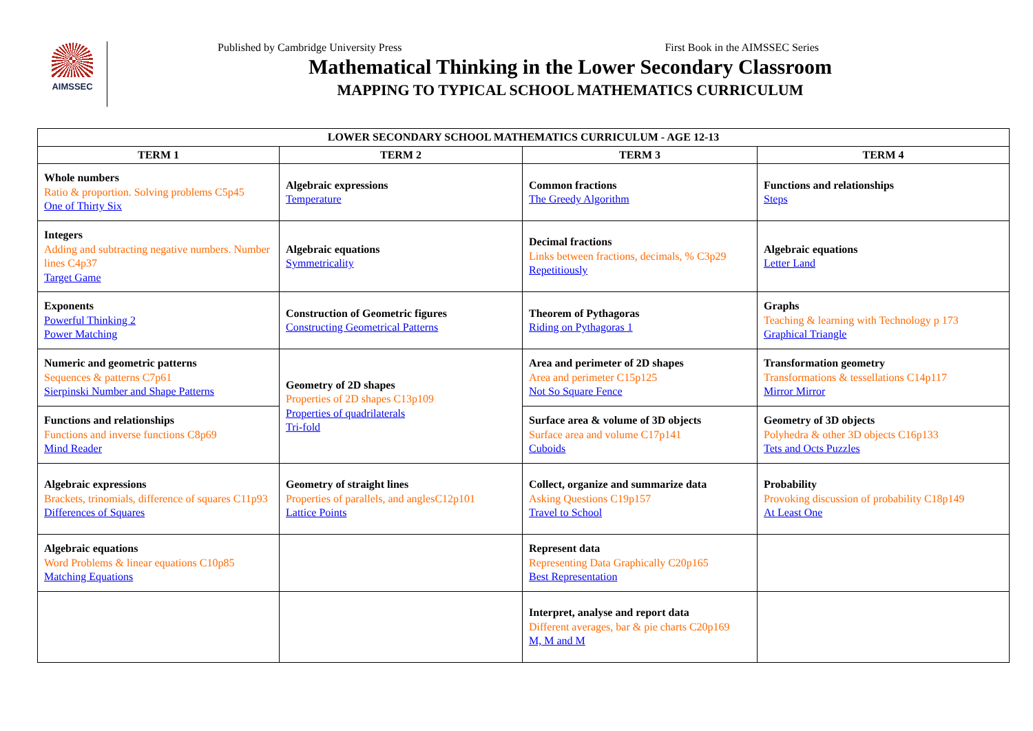AIMSSEC
Published by Cambridge University Press First Book in the AIMSSEC Series
Mathematical Thinking in the Lower Secondary Classroom
MAPPING TO TYPICAL SCHOOL MATHEMATICS CURRICULUM
| LOWER SECONDARY SCHOOL MATHEMATICS CURRICULUM - AGE 12-13 | | | |
| --- | --- | --- | --- |
| TERM 1 | TERM 2 | TERM 3 | TERM 4 |
| Whole numbers Ratio & proportion. Solving problems C5p45 One of Thirty Six | Algebraic expressions Temperature | Common fractions The Greedy Algorithm | Functions and relationships Steps |
| Integers Adding and subtracting negative numbers. Number lines C4p37 Target Game | Algebraic equations Symmetricality | Decimal fractions Links between fractions, decimals, % C3p29 Repetitiously | Algebraic equations Letter Land |
| Exponents Powerful Thinking 2 Power Matching | Construction of Geometric figures Constructing Geometrical Patterns | Theorem of Pythagoras Riding on Pythagoras 1 | Graphs Teaching & learning with Technology p 173 Graphical Triangle |
| Numeric and geometric patterns Sequences & patterns C7p61 Sierpinski Number and Shape Patterns | Geometry of 2D shapes Properties of 2D shapes C13p109 Properties of quadrilaterals Tri-fold | Area and perimeter of 2D shapes Area and perimeter C15p125 Not So Square Fence | Transformation geometry Transformations & tessellations C14p117 Mirror Mirror |
| Functions and relationships Functions and inverse functions C8p69 Mind Reader | | Surface area & volume of 3D objects Surface area and volume C17p141 Cuboids | Geometry of 3D objects Polyhedra & other 3D objects C16p133 Tets and Octs Puzzles |
| Algebraic expressions Brackets, trinomials, difference of squares C11p93 Differences of Squares | Geometry of straight lines Properties of parallels, and anglesC12p101 Lattice Points | Collect, organize and summarize data Asking Questions C19p157 Travel to School | Probability Provoking discussion of probability C18p149 At Least One |
| Algebraic equations Word Problems & linear equations C10p85 Matching Equations | | Represent data Representing Data Graphically C20p165 Best Representation | |
| | | Interpret, analyse and report data Different averages, bar & pie charts C20p169 M, M and M | |